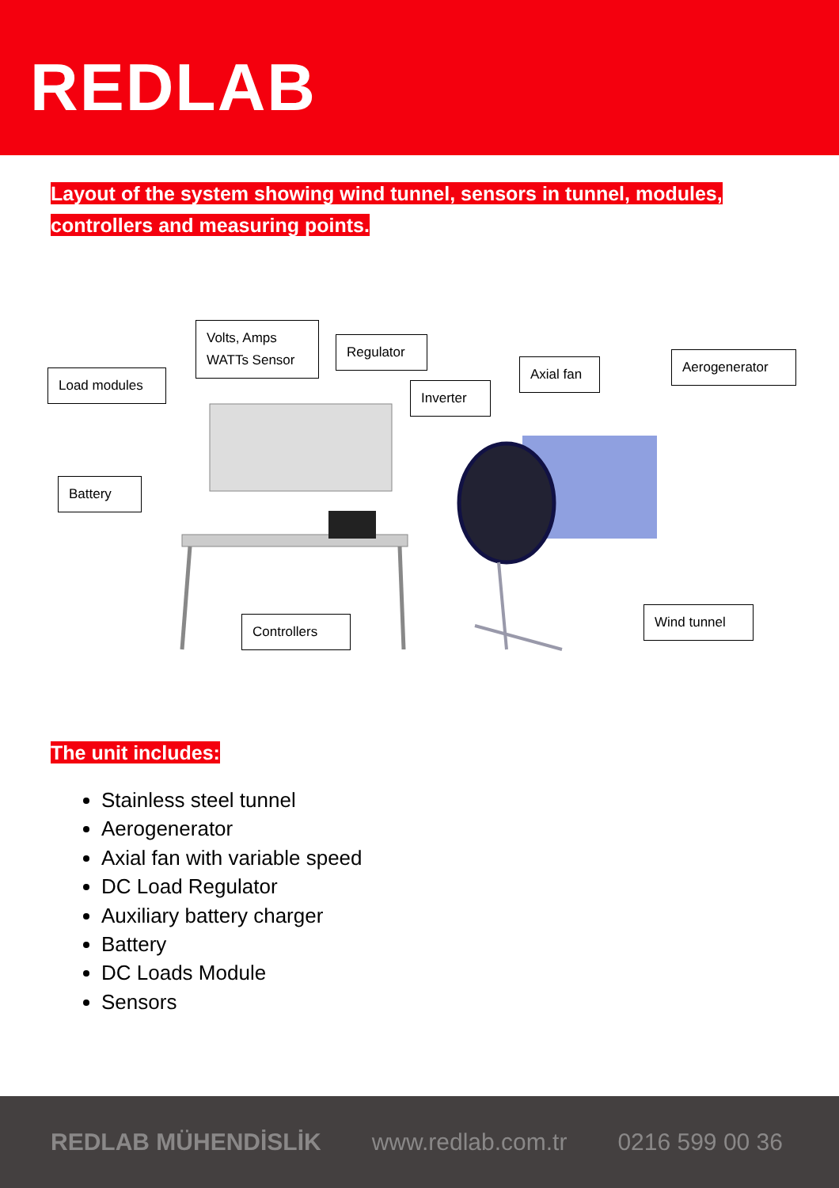REDLAB
Layout of the system showing wind tunnel, sensors in tunnel, modules, controllers and measuring points.
Load modules
Volts, Amps
WATTs Sensor
Regulator
Inverter
Axial fan
Aerogenerator
Battery
Controllers
Wind tunnel
The unit includes:
Stainless steel tunnel
Aerogenerator
Axial fan with variable speed
DC Load Regulator
Auxiliary battery charger
Battery
DC Loads Module
Sensors
REDLAB MÜHENDİSLİK www.redlab.com.tr 0216 599 00 36